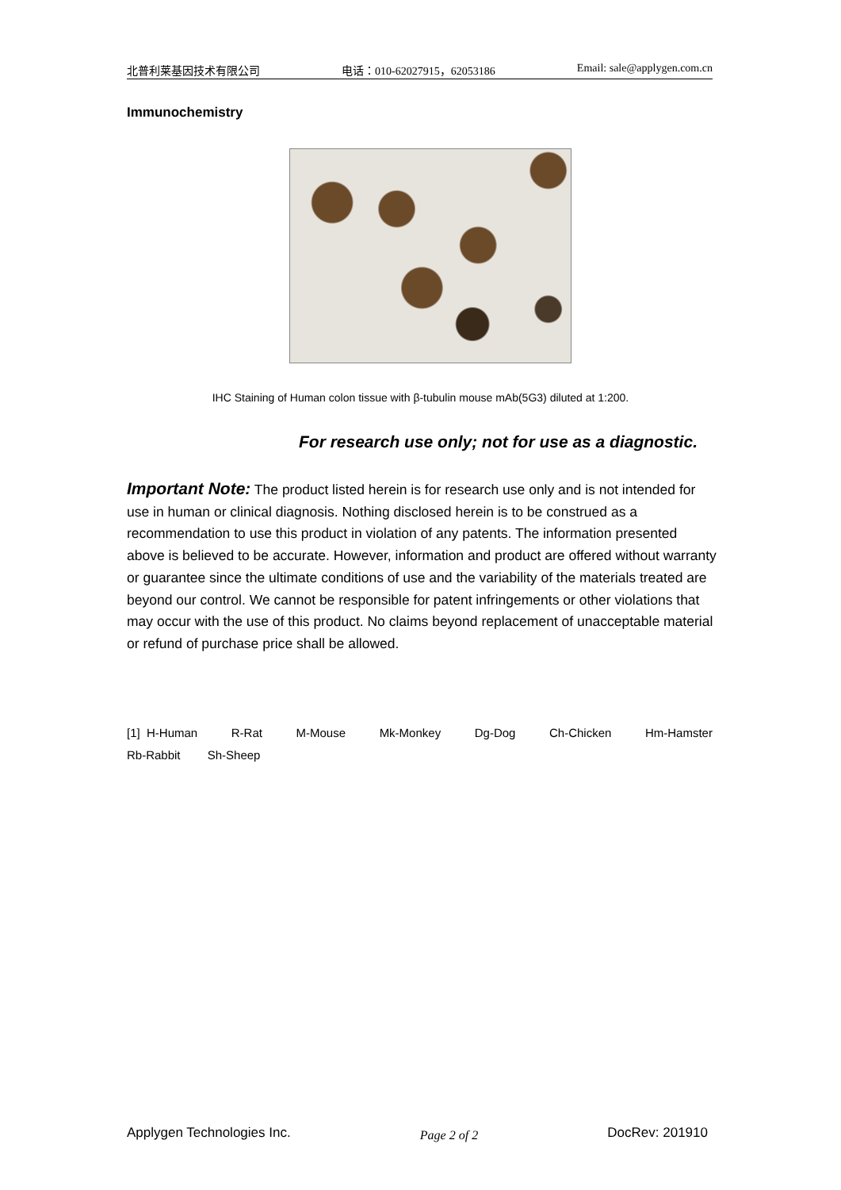北普利莱基因技术有限公司 电话：010-62027915，62053186 Email: sale@applygen.com.cn
Immunochemistry
IHC Staining of Human colon tissue with β-tubulin mouse mAb(5G3) diluted at 1:200.
For research use only; not for use as a diagnostic.
Important Note: The product listed herein is for research use only and is not intended for use in human or clinical diagnosis. Nothing disclosed herein is to be construed as a recommendation to use this product in violation of any patents. The information presented above is believed to be accurate. However, information and product are offered without warranty or guarantee since the ultimate conditions of use and the variability of the materials treated are beyond our control. We cannot be responsible for patent infringements or other violations that may occur with the use of this product. No claims beyond replacement of unacceptable material or refund of purchase price shall be allowed.
[1] H-Human R-Rat M-Mouse Mk-Monkey Dg-Dog Ch-Chicken Hm-Hamster
Rb-Rabbit Sh-Sheep
Applygen Technologies Inc. Page 2 of 2 DocRev: 201910